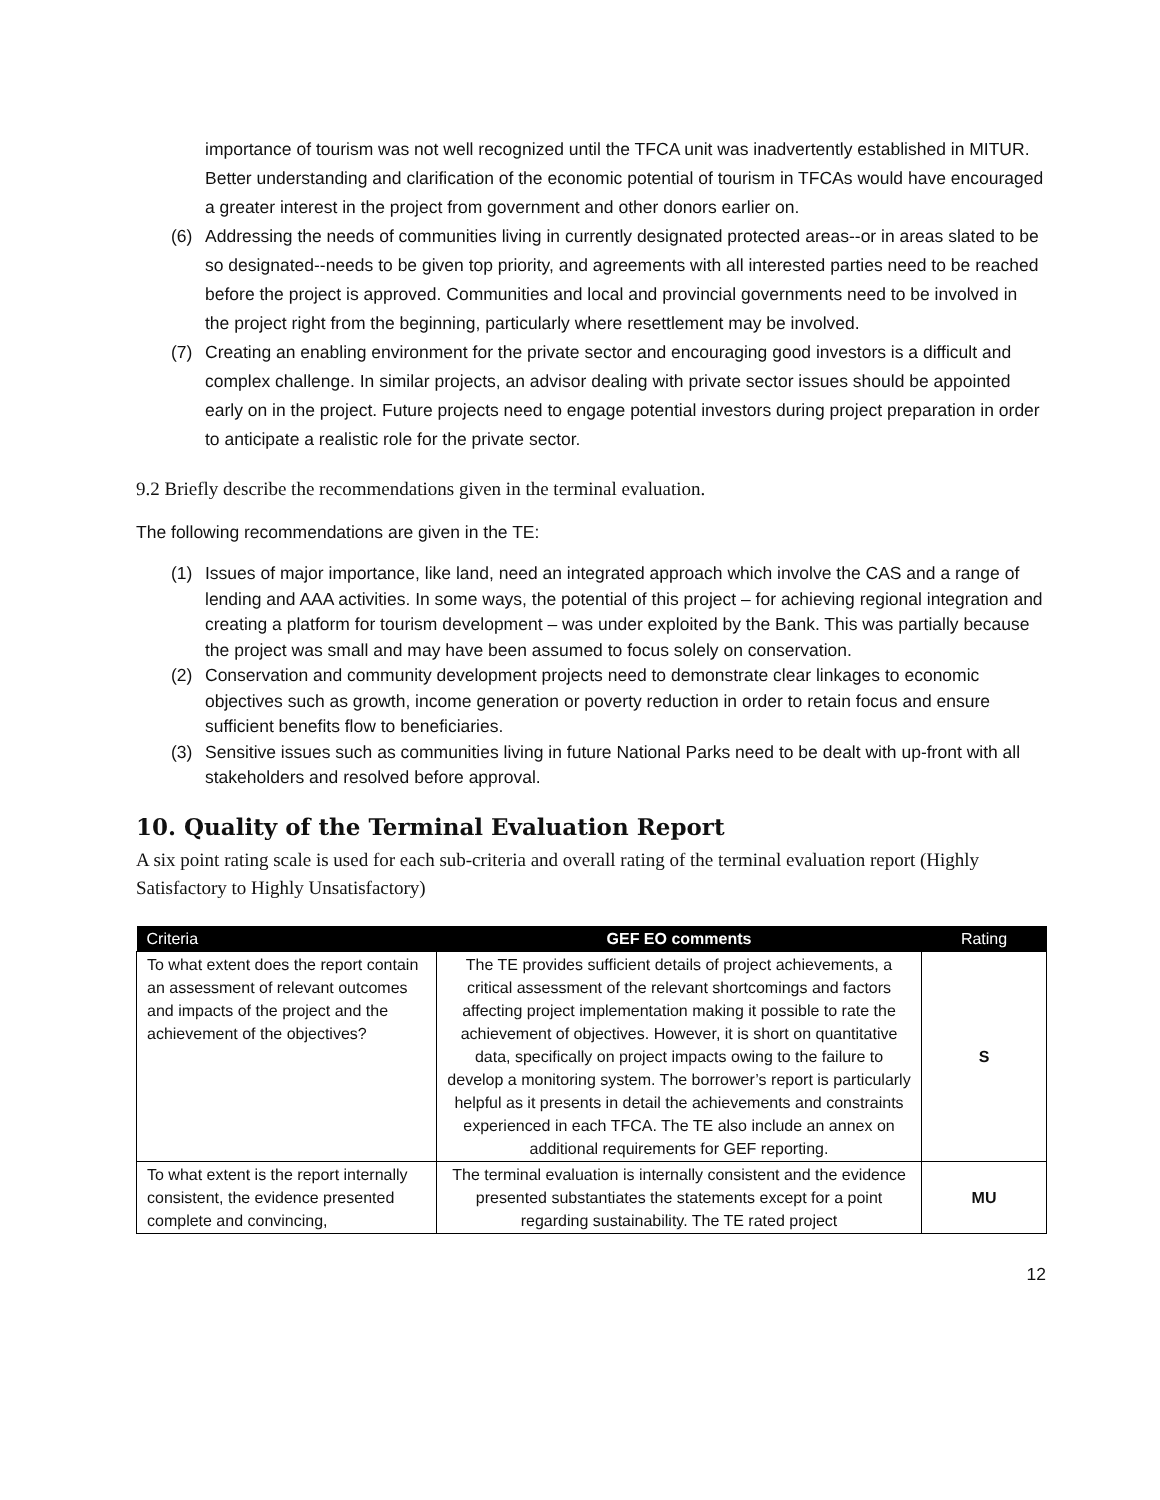importance of tourism was not well recognized until the TFCA unit was inadvertently established in MITUR. Better understanding and clarification of the economic potential of tourism in TFCAs would have encouraged a greater interest in the project from government and other donors earlier on.
(6) Addressing the needs of communities living in currently designated protected areas--or in areas slated to be so designated--needs to be given top priority, and agreements with all interested parties need to be reached before the project is approved. Communities and local and provincial governments need to be involved in the project right from the beginning, particularly where resettlement may be involved.
(7) Creating an enabling environment for the private sector and encouraging good investors is a difficult and complex challenge. In similar projects, an advisor dealing with private sector issues should be appointed early on in the project. Future projects need to engage potential investors during project preparation in order to anticipate a realistic role for the private sector.
9.2 Briefly describe the recommendations given in the terminal evaluation.
The following recommendations are given in the TE:
(1) Issues of major importance, like land, need an integrated approach which involve the CAS and a range of lending and AAA activities. In some ways, the potential of this project – for achieving regional integration and creating a platform for tourism development – was under exploited by the Bank. This was partially because the project was small and may have been assumed to focus solely on conservation.
(2) Conservation and community development projects need to demonstrate clear linkages to economic objectives such as growth, income generation or poverty reduction in order to retain focus and ensure sufficient benefits flow to beneficiaries.
(3) Sensitive issues such as communities living in future National Parks need to be dealt with up-front with all stakeholders and resolved before approval.
10. Quality of the Terminal Evaluation Report
A six point rating scale is used for each sub-criteria and overall rating of the terminal evaluation report (Highly Satisfactory to Highly Unsatisfactory)
| Criteria | GEF EO comments | Rating |
| --- | --- | --- |
| To what extent does the report contain an assessment of relevant outcomes and impacts of the project and the achievement of the objectives? | The TE provides sufficient details of project achievements, a critical assessment of the relevant shortcomings and factors affecting project implementation making it possible to rate the achievement of objectives. However, it is short on quantitative data, specifically on project impacts owing to the failure to develop a monitoring system. The borrower’s report is particularly helpful as it presents in detail the achievements and constraints experienced in each TFCA. The TE also include an annex on additional requirements for GEF reporting. | S |
| To what extent is the report internally consistent, the evidence presented complete and convincing, | The terminal evaluation is internally consistent and the evidence presented substantiates the statements except for a point regarding sustainability. The TE rated project | MU |
12